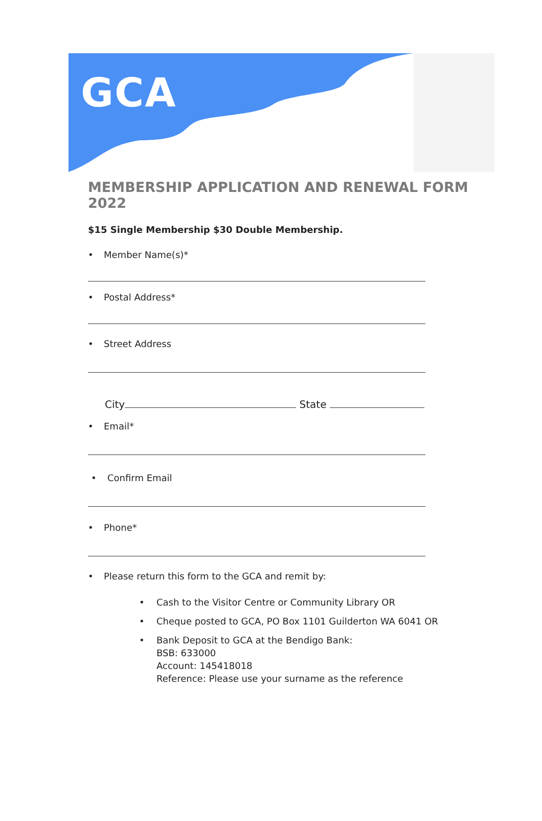GCA
MEMBERSHIP APPLICATION AND RENEWAL FORM 2022
$15 Single Membership $30 Double Membership.
• Member Name(s)*
• Postal Address*
• Street Address
City State
• Email*
• Confirm Email
• Phone*
• Please return this form to the GCA and remit by:
• Cash to the Visitor Centre or Community Library OR
• Cheque posted to GCA, PO Box 1101 Guilderton WA 6041 OR
• Bank Deposit to GCA at the Bendigo Bank:
BSB: 633000
Account: 145418018
Reference: Please use your surname as the reference